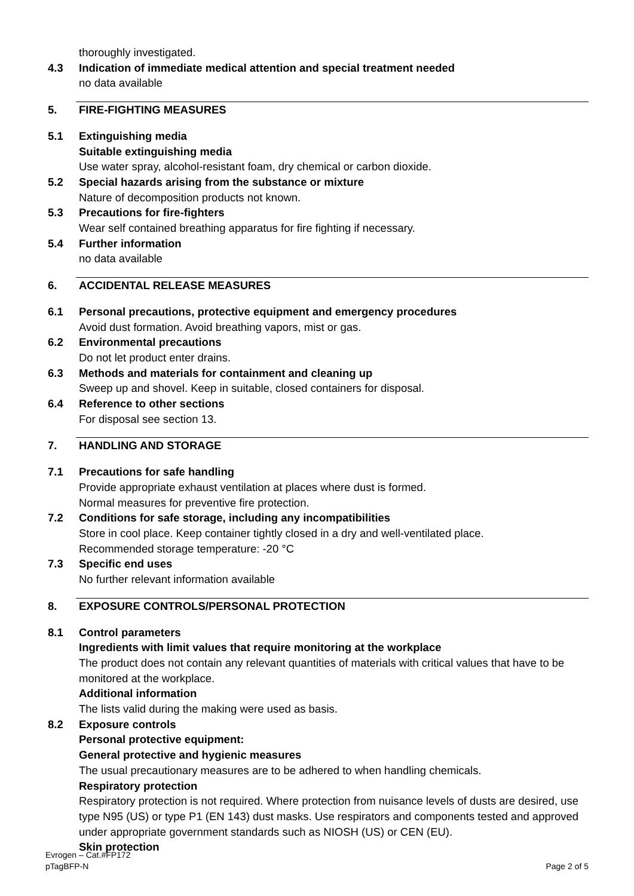thoroughly investigated.
4.3 Indication of immediate medical attention and special treatment needed
no data available
5. FIRE-FIGHTING MEASURES
5.1 Extinguishing media
Suitable extinguishing media
Use water spray, alcohol-resistant foam, dry chemical or carbon dioxide.
5.2 Special hazards arising from the substance or mixture
Nature of decomposition products not known.
5.3 Precautions for fire-fighters
Wear self contained breathing apparatus for fire fighting if necessary.
5.4 Further information
no data available
6. ACCIDENTAL RELEASE MEASURES
6.1 Personal precautions, protective equipment and emergency procedures
Avoid dust formation. Avoid breathing vapors, mist or gas.
6.2 Environmental precautions
Do not let product enter drains.
6.3 Methods and materials for containment and cleaning up
Sweep up and shovel. Keep in suitable, closed containers for disposal.
6.4 Reference to other sections
For disposal see section 13.
7. HANDLING AND STORAGE
7.1 Precautions for safe handling
Provide appropriate exhaust ventilation at places where dust is formed.
Normal measures for preventive fire protection.
7.2 Conditions for safe storage, including any incompatibilities
Store in cool place. Keep container tightly closed in a dry and well-ventilated place.
Recommended storage temperature: -20 °C
7.3 Specific end uses
No further relevant information available
8. EXPOSURE CONTROLS/PERSONAL PROTECTION
8.1 Control parameters
Ingredients with limit values that require monitoring at the workplace
The product does not contain any relevant quantities of materials with critical values that have to be monitored at the workplace.
Additional information
The lists valid during the making were used as basis.
8.2 Exposure controls
Personal protective equipment:
General protective and hygienic measures
The usual precautionary measures are to be adhered to when handling chemicals.
Respiratory protection
Respiratory protection is not required. Where protection from nuisance levels of dusts are desired, use type N95 (US) or type P1 (EN 143) dust masks. Use respirators and components tested and approved under appropriate government standards such as NIOSH (US) or CEN (EU).
Skin protection
Evrogen – Cat.#FP172
pTagBFP-N Page 2 of 5